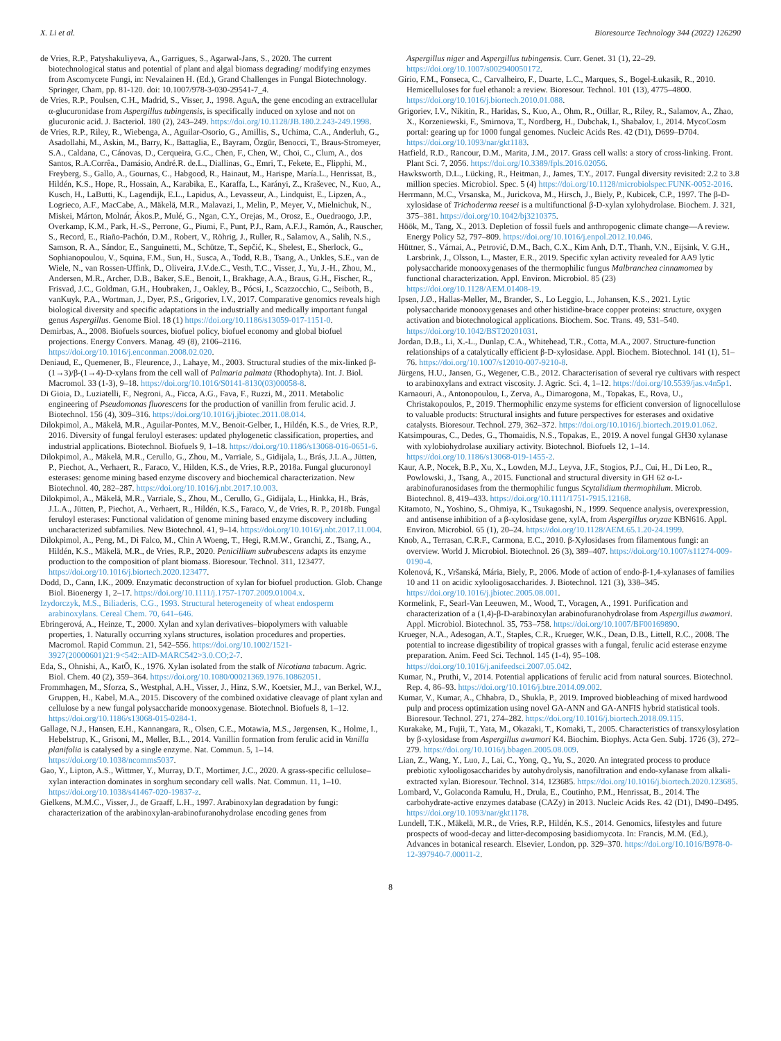X. Li et al. Bioresource Technology 344 (2022) 126290
de Vries, R.P., Patyshakuliyeva, A., Garrigues, S., Agarwal-Jans, S., 2020. The current biotechnological status and potential of plant and algal biomass degrading/ modifying enzymes from Ascomycete Fungi, in: Nevalainen H. (Ed.), Grand Challenges in Fungal Biotechnology. Springer, Cham, pp. 81-120. doi: 10.1007/978-3-030-29541-7_4.
de Vries, R.P., Poulsen, C.H., Madrid, S., Visser, J., 1998. AguA, the gene encoding an extracellular α-glucuronidase from Aspergillus tubingensis, is specifically induced on xylose and not on glucuronic acid. J. Bacteriol. 180 (2), 243–249. https://doi.org/10.1128/JB.180.2.243-249.1998.
de Vries, R.P., Riley, R., Wiebenga, A., Aguilar-Osorio, G., Amillis, S., Uchima, C.A., Anderluh, G., Asadollahi, M., Askin, M., Barry, K., Battaglia, E., Bayram, Özgür, Benocci, T., Braus-Stromeyer, S.A., Caldana, C., Cánovas, D., Cerqueira, G.C., Chen, F., Chen, W., Choi, C., Clum, A., dos Santos, R.A.Corrêa., Damásio, André.R. de.L., Diallinas, G., Emri, T., Fekete, E., Flipphi, M., Freyberg, S., Gallo, A., Gournas, C., Habgood, R., Hainaut, M., Harispe, María.L., Henrissat, B., Hildén, K.S., Hope, R., Hossain, A., Karabika, E., Karaffa, L., Karányi, Z., Kraševec, N., Kuo, A., Kusch, H., LaButti, K., Lagendijk, E.L., Lapidus, A., Levasseur, A., Lindquist, E., Lipzen, A., Logrieco, A.F., MacCabe, A., Mäkelä, M.R., Malavazi, I., Melin, P., Meyer, V., Mielnichuk, N., Miskei, Márton, Molnár, Ákos.P., Mulé, G., Ngan, C.Y., Orejas, M., Orosz, E., Ouedraogo, J.P., Overkamp, K.M., Park, H.-S., Perrone, G., Piumi, F., Punt, P.J., Ram, A.F.J., Ramón, A., Rauscher, S., Record, E., Riaño-Pachón, D.M., Robert, V., Röhrig, J., Ruller, R., Salamov, A., Salih, N.S., Samson, R. A., Sándor, E., Sanguinetti, M., Schütze, T., Sepčić, K., Shelest, E., Sherlock, G., Sophianopoulou, V., Squina, F.M., Sun, H., Susca, A., Todd, R.B., Tsang, A., Unkles, S.E., van de Wiele, N., van Rossen-Uffink, D., Oliveira, J.V.de.C., Vesth, T.C., Visser, J., Yu, J.-H., Zhou, M., Andersen, M.R., Archer, D.B., Baker, S.E., Benoit, I., Brakhage, A.A., Braus, G.H., Fischer, R., Frisvad, J.C., Goldman, G.H., Houbraken, J., Oakley, B., Pócsi, I., Scazzocchio, C., Seiboth, B., vanKuyk, P.A., Wortman, J., Dyer, P.S., Grigoriev, I.V., 2017. Comparative genomics reveals high biological diversity and specific adaptations in the industrially and medically important fungal genus Aspergillus. Genome Biol. 18 (1) https://doi.org/10.1186/s13059-017-1151-0.
Demirbas, A., 2008. Biofuels sources, biofuel policy, biofuel economy and global biofuel projections. Energy Convers. Manag. 49 (8), 2106–2116. https://doi.org/10.1016/j.enconman.2008.02.020.
Deniaud, E., Quemener, B., Fleurence, J., Lahaye, M., 2003. Structural studies of the mix-linked β-(1→3)/β-(1→4)-D-xylans from the cell wall of Palmaria palmata (Rhodophyta). Int. J. Biol. Macromol. 33 (1-3), 9–18. https://doi.org/10.1016/S0141-8130(03)00058-8.
Di Gioia, D., Luziatelli, F., Negroni, A., Ficca, A.G., Fava, F., Ruzzi, M., 2011. Metabolic engineering of Pseudomonas fluorescens for the production of vanillin from ferulic acid. J. Biotechnol. 156 (4), 309–316. https://doi.org/10.1016/j.jbiotec.2011.08.014.
Dilokpimol, A., Mäkelä, M.R., Aguilar-Pontes, M.V., Benoit-Gelber, I., Hildén, K.S., de Vries, R.P., 2016. Diversity of fungal feruloyl esterases: updated phylogenetic classification, properties, and industrial applications. Biotechnol. Biofuels 9, 1–18. https://doi.org/10.1186/s13068-016-0651-6.
Dilokpimol, A., Mäkelä, M.R., Cerullo, G., Zhou, M., Varriale, S., Gidijala, L., Brás, J.L.A., Jütten, P., Piechot, A., Verhaert, R., Faraco, V., Hilden, K.S., de Vries, R.P., 2018a. Fungal glucuronoyl esterases: genome mining based enzyme discovery and biochemical characterization. New Biotechnol. 40, 282–287. https://doi.org/10.1016/j.nbt.2017.10.003.
Dilokpimol, A., Mäkelä, M.R., Varriale, S., Zhou, M., Cerullo, G., Gidijala, L., Hinkka, H., Brás, J.L.A., Jütten, P., Piechot, A., Verhaert, R., Hildén, K.S., Faraco, V., de Vries, R. P., 2018b. Fungal feruloyl esterases: Functional validation of genome mining based enzyme discovery including uncharacterized subfamilies. New Biotechnol. 41, 9–14. https://doi.org/10.1016/j.nbt.2017.11.004.
Dilokpimol, A., Peng, M., Di Falco, M., Chin A Woeng, T., Hegi, R.M.W., Granchi, Z., Tsang, A., Hildén, K.S., Mäkelä, M.R., de Vries, R.P., 2020. Penicillium subrubescens adapts its enzyme production to the composition of plant biomass. Bioresour. Technol. 311, 123477. https://doi.org/10.1016/j.biortech.2020.123477.
Dodd, D., Cann, I.K., 2009. Enzymatic deconstruction of xylan for biofuel production. Glob. Change Biol. Bioenergy 1, 2–17. https://doi.org/10.1111/j.1757-1707.2009.01004.x.
Izydorczyk, M.S., Biliaderis, C.G., 1993. Structural heterogeneity of wheat endosperm arabinoxylans. Cereal Chem. 70, 641–646.
Ebringerová, A., Heinze, T., 2000. Xylan and xylan derivatives–biopolymers with valuable properties, 1. Naturally occurring xylans structures, isolation procedures and properties. Macromol. Rapid Commun. 21, 542–556. https://doi.org/10.1002/1521-3927(20000601)21:9<542::AID-MARC542>3.0.CO;2-7.
Eda, S., Ohnishi, A., KatŌ, K., 1976. Xylan isolated from the stalk of Nicotiana tabacum. Agric. Biol. Chem. 40 (2), 359–364. https://doi.org/10.1080/00021369.1976.10862051.
Frommhagen, M., Sforza, S., Westphal, A.H., Visser, J., Hinz, S.W., Koetsier, M.J., van Berkel, W.J., Gruppen, H., Kabel, M.A., 2015. Discovery of the combined oxidative cleavage of plant xylan and cellulose by a new fungal polysaccharide monooxygenase. Biotechnol. Biofuels 8, 1–12. https://doi.org/10.1186/s13068-015-0284-1.
Gallage, N.J., Hansen, E.H., Kannangara, R., Olsen, C.E., Motawia, M.S., Jørgensen, K., Holme, I., Hebelstrup, K., Grisoni, M., Møller, B.L., 2014. Vanillin formation from ferulic acid in Vanilla planifolia is catalysed by a single enzyme. Nat. Commun. 5, 1–14. https://doi.org/10.1038/ncomms5037.
Gao, Y., Lipton, A.S., Wittmer, Y., Murray, D.T., Mortimer, J.C., 2020. A grass-specific cellulose–xylan interaction dominates in sorghum secondary cell walls. Nat. Commun. 11, 1–10. https://doi.org/10.1038/s41467-020-19837-z.
Gielkens, M.M.C., Visser, J., de Graaff, L.H., 1997. Arabinoxylan degradation by fungi: characterization of the arabinoxylan-arabinofuranohydrolase encoding genes from
Aspergillus niger and Aspergillus tubingensis. Curr. Genet. 31 (1), 22–29. https://doi.org/10.1007/s002940050172.
Gírio, F.M., Fonseca, C., Carvalheiro, F., Duarte, L.C., Marques, S., Bogel-Łukasik, R., 2010. Hemicelluloses for fuel ethanol: a review. Bioresour. Technol. 101 (13), 4775–4800. https://doi.org/10.1016/j.biortech.2010.01.088.
Grigoriev, I.V., Nikitin, R., Haridas, S., Kuo, A., Ohm, R., Otillar, R., Riley, R., Salamov, A., Zhao, X., Korzeniewski, F., Smirnova, T., Nordberg, H., Dubchak, I., Shabalov, I., 2014. MycoCosm portal: gearing up for 1000 fungal genomes. Nucleic Acids Res. 42 (D1), D699–D704. https://doi.org/10.1093/nar/gkt1183.
Hatfield, R.D., Rancour, D.M., Marita, J.M., 2017. Grass cell walls: a story of cross-linking. Front. Plant Sci. 7, 2056. https://doi.org/10.3389/fpls.2016.02056.
Hawksworth, D.L., Lücking, R., Heitman, J., James, T.Y., 2017. Fungal diversity revisited: 2.2 to 3.8 million species. Microbiol. Spec. 5 (4) https://doi.org/10.1128/microbiolspec.FUNK-0052-2016.
Herrmann, M.C., Vrsanska, M., Jurickova, M., Hirsch, J., Biely, P., Kubicek, C.P., 1997. The β-D-xylosidase of Trichoderma reesei is a multifunctional β-D-xylan xylohydrolase. Biochem. J. 321, 375–381. https://doi.org/10.1042/bj3210375.
Höök, M., Tang, X., 2013. Depletion of fossil fuels and anthropogenic climate change—A review. Energy Policy 52, 797–809. https://doi.org/10.1016/j.enpol.2012.10.046.
Hüttner, S., Várnai, A., Petrović, D.M., Bach, C.X., Kim Anh, D.T., Thanh, V.N., Eijsink, V. G.H., Larsbrink, J., Olsson, L., Master, E.R., 2019. Specific xylan activity revealed for AA9 lytic polysaccharide monooxygenases of the thermophilic fungus Malbranchea cinnamomea by functional characterization. Appl. Environ. Microbiol. 85 (23) https://doi.org/10.1128/AEM.01408-19.
Ipsen, J.Ø., Hallas-Møller, M., Brander, S., Lo Leggio, L., Johansen, K.S., 2021. Lytic polysaccharide monooxygenases and other histidine-brace copper proteins: structure, oxygen activation and biotechnological applications. Biochem. Soc. Trans. 49, 531–540. https://doi.org/10.1042/BST20201031.
Jordan, D.B., Li, X.-L., Dunlap, C.A., Whitehead, T.R., Cotta, M.A., 2007. Structure-function relationships of a catalytically efficient β-D-xylosidase. Appl. Biochem. Biotechnol. 141 (1), 51–76. https://doi.org/10.1007/s12010-007-9210-8.
Jürgens, H.U., Jansen, G., Wegener, C.B., 2012. Characterisation of several rye cultivars with respect to arabinoxylans and extract viscosity. J. Agric. Sci. 4, 1–12. https://doi.org/10.5539/jas.v4n5p1.
Karnaouri, A., Antonopoulou, I., Zerva, A., Dimarogona, M., Topakas, E., Rova, U., Christakopoulos, P., 2019. Thermophilic enzyme systems for efficient conversion of lignocellulose to valuable products: Structural insights and future perspectives for esterases and oxidative catalysts. Bioresour. Technol. 279, 362–372. https://doi.org/10.1016/j.biortech.2019.01.062.
Katsimpouras, C., Dedes, G., Thomaidis, N.S., Topakas, E., 2019. A novel fungal GH30 xylanase with xylobiohydrolase auxiliary activity. Biotechnol. Biofuels 12, 1–14. https://doi.org/10.1186/s13068-019-1455-2.
Kaur, A.P., Nocek, B.P., Xu, X., Lowden, M.J., Leyva, J.F., Stogios, P.J., Cui, H., Di Leo, R., Powlowski, J., Tsang, A., 2015. Functional and structural diversity in GH 62 α-L-arabinofuranosidases from the thermophilic fungus Scytalidium thermophilum. Microb. Biotechnol. 8, 419–433. https://doi.org/10.1111/1751-7915.12168.
Kitamoto, N., Yoshino, S., Ohmiya, K., Tsukagoshi, N., 1999. Sequence analysis, overexpression, and antisense inhibition of a β-xylosidase gene, xylA, from Aspergillus oryzae KBN616. Appl. Environ. Microbiol. 65 (1), 20–24. https://doi.org/10.1128/AEM.65.1.20-24.1999.
Knob, A., Terrasan, C.R.F., Carmona, E.C., 2010. β-Xylosidases from filamentous fungi: an overview. World J. Microbiol. Biotechnol. 26 (3), 389–407. https://doi.org/10.1007/s11274-009-0190-4.
Kolenová, K., Vršanská, Mária, Biely, P., 2006. Mode of action of endo-β-1,4-xylanases of families 10 and 11 on acidic xylooligosaccharides. J. Biotechnol. 121 (3), 338–345. https://doi.org/10.1016/j.jbiotec.2005.08.001.
Kormelink, F., Searl-Van Leeuwen, M., Wood, T., Voragen, A., 1991. Purification and characterization of a (1,4)-β-D-arabinoxylan arabinofuranohydrolase from Aspergillus awamori. Appl. Microbiol. Biotechnol. 35, 753–758. https://doi.org/10.1007/BF00169890.
Krueger, N.A., Adesogan, A.T., Staples, C.R., Krueger, W.K., Dean, D.B., Littell, R.C., 2008. The potential to increase digestibility of tropical grasses with a fungal, ferulic acid esterase enzyme preparation. Anim. Feed Sci. Technol. 145 (1-4), 95–108. https://doi.org/10.1016/j.anifeedsci.2007.05.042.
Kumar, N., Pruthi, V., 2014. Potential applications of ferulic acid from natural sources. Biotechnol. Rep. 4, 86–93. https://doi.org/10.1016/j.btre.2014.09.002.
Kumar, V., Kumar, A., Chhabra, D., Shukla, P., 2019. Improved biobleaching of mixed hardwood pulp and process optimization using novel GA-ANN and GA-ANFIS hybrid statistical tools. Bioresour. Technol. 271, 274–282. https://doi.org/10.1016/j.biortech.2018.09.115.
Kurakake, M., Fujii, T., Yata, M., Okazaki, T., Komaki, T., 2005. Characteristics of transxylosylation by β-xylosidase from Aspergillus awamori K4. Biochim. Biophys. Acta Gen. Subj. 1726 (3), 272–279. https://doi.org/10.1016/j.bbagen.2005.08.009.
Lian, Z., Wang, Y., Luo, J., Lai, C., Yong, Q., Yu, S., 2020. An integrated process to produce prebiotic xylooligosaccharides by autohydrolysis, nanofiltration and endo-xylanase from alkali-extracted xylan. Bioresour. Technol. 314, 123685. https://doi.org/10.1016/j.biortech.2020.123685.
Lombard, V., Golaconda Ramulu, H., Drula, E., Coutinho, P.M., Henrissat, B., 2014. The carbohydrate-active enzymes database (CAZy) in 2013. Nucleic Acids Res. 42 (D1), D490–D495. https://doi.org/10.1093/nar/gkt1178.
Lundell, T.K., Mäkelä, M.R., de Vries, R.P., Hildén, K.S., 2014. Genomics, lifestyles and future prospects of wood-decay and litter-decomposing basidiomycota. In: Francis, M.M. (Ed.), Advances in botanical research. Elsevier, London, pp. 329–370. https://doi.org/10.1016/B978-0-12-397940-7.00011-2.
8